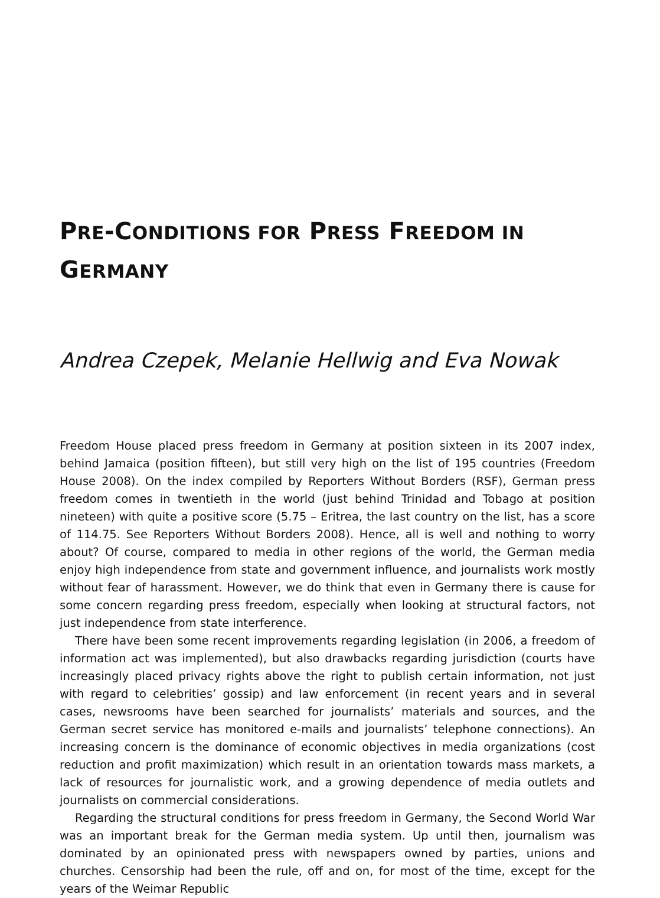PRE-CONDITIONS FOR PRESS FREEDOM IN
GERMANY
Andrea Czepek, Melanie Hellwig and Eva Nowak
Freedom House placed press freedom in Germany at position sixteen in its 2007 index, behind Jamaica (position fifteen), but still very high on the list of 195 countries (Freedom House 2008). On the index compiled by Reporters Without Borders (RSF), German press freedom comes in twentieth in the world (just behind Trinidad and Tobago at position nineteen) with quite a positive score (5.75 – Eritrea, the last country on the list, has a score of 114.75. See Reporters Without Borders 2008). Hence, all is well and nothing to worry about? Of course, compared to media in other regions of the world, the German media enjoy high independence from state and government influence, and journalists work mostly without fear of harassment. However, we do think that even in Germany there is cause for some concern regarding press freedom, especially when looking at structural factors, not just independence from state interference.
There have been some recent improvements regarding legislation (in 2006, a freedom of information act was implemented), but also drawbacks regarding jurisdiction (courts have increasingly placed privacy rights above the right to publish certain information, not just with regard to celebrities’ gossip) and law enforcement (in recent years and in several cases, newsrooms have been searched for journalists’ materials and sources, and the German secret service has monitored e-mails and journalists’ telephone connections). An increasing concern is the dominance of economic objectives in media organizations (cost reduction and profit maximization) which result in an orientation towards mass markets, a lack of resources for journalistic work, and a growing dependence of media outlets and journalists on commercial considerations.
Regarding the structural conditions for press freedom in Germany, the Second World War was an important break for the German media system. Up until then, journalism was dominated by an opinionated press with newspapers owned by parties, unions and churches. Censorship had been the rule, off and on, for most of the time, except for the years of the Weimar Republic